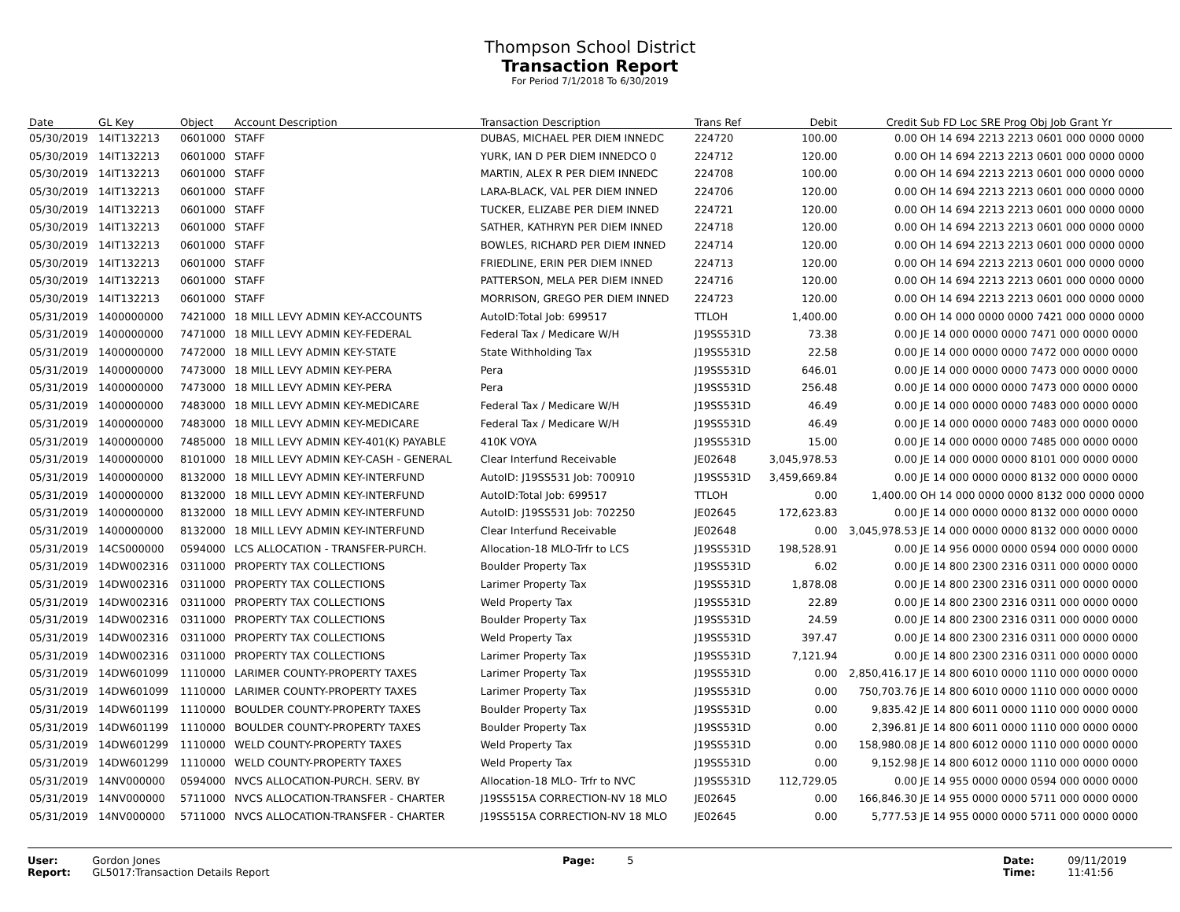Thompson School District
Transaction Report
For Period 7/1/2018 To 6/30/2019
| Date | GL Key | Object | Account Description | Transaction Description | Trans Ref | Debit | Credit | Sub FD Loc SRE Prog Obj Job Grant Yr |
| --- | --- | --- | --- | --- | --- | --- | --- | --- |
| 05/30/2019 | 14IT132213 | 0601000 | STAFF | DUBAS, MICHAEL PER DIEM INNEDC | 224720 | 100.00 | 0.00 | OH 14 694 2213 2213 0601 000 0000 0000 |
| 05/30/2019 | 14IT132213 | 0601000 | STAFF | YURK, IAN D PER DIEM INNEDCO 0 | 224712 | 120.00 | 0.00 | OH 14 694 2213 2213 0601 000 0000 0000 |
| 05/30/2019 | 14IT132213 | 0601000 | STAFF | MARTIN, ALEX R PER DIEM INNEDC | 224708 | 100.00 | 0.00 | OH 14 694 2213 2213 0601 000 0000 0000 |
| 05/30/2019 | 14IT132213 | 0601000 | STAFF | LARA-BLACK, VAL PER DIEM INNED | 224706 | 120.00 | 0.00 | OH 14 694 2213 2213 0601 000 0000 0000 |
| 05/30/2019 | 14IT132213 | 0601000 | STAFF | TUCKER, ELIZABE PER DIEM INNED | 224721 | 120.00 | 0.00 | OH 14 694 2213 2213 0601 000 0000 0000 |
| 05/30/2019 | 14IT132213 | 0601000 | STAFF | SATHER, KATHRYN PER DIEM INNED | 224718 | 120.00 | 0.00 | OH 14 694 2213 2213 0601 000 0000 0000 |
| 05/30/2019 | 14IT132213 | 0601000 | STAFF | BOWLES, RICHARD PER DIEM INNED | 224714 | 120.00 | 0.00 | OH 14 694 2213 2213 0601 000 0000 0000 |
| 05/30/2019 | 14IT132213 | 0601000 | STAFF | FRIEDLINE, ERIN PER DIEM INNED | 224713 | 120.00 | 0.00 | OH 14 694 2213 2213 0601 000 0000 0000 |
| 05/30/2019 | 14IT132213 | 0601000 | STAFF | PATTERSON, MELA PER DIEM INNED | 224716 | 120.00 | 0.00 | OH 14 694 2213 2213 0601 000 0000 0000 |
| 05/30/2019 | 14IT132213 | 0601000 | STAFF | MORRISON, GREGO PER DIEM INNED | 224723 | 120.00 | 0.00 | OH 14 694 2213 2213 0601 000 0000 0000 |
| 05/31/2019 | 1400000000 | 7421000 | 18 MILL LEVY ADMIN KEY-ACCOUNTS | AutoID:Total Job: 699517 | TTLOH | 1,400.00 | 0.00 | OH 14 000 0000 0000 7421 000 0000 0000 |
| 05/31/2019 | 1400000000 | 7471000 | 18 MILL LEVY ADMIN KEY-FEDERAL | Federal Tax / Medicare W/H | J19SS531D | 73.38 | 0.00 | JE 14 000 0000 0000 7471 000 0000 0000 |
| 05/31/2019 | 1400000000 | 7472000 | 18 MILL LEVY ADMIN KEY-STATE | State Withholding Tax | J19SS531D | 22.58 | 0.00 | JE 14 000 0000 0000 7472 000 0000 0000 |
| 05/31/2019 | 1400000000 | 7473000 | 18 MILL LEVY ADMIN KEY-PERA | Pera | J19SS531D | 646.01 | 0.00 | JE 14 000 0000 0000 7473 000 0000 0000 |
| 05/31/2019 | 1400000000 | 7473000 | 18 MILL LEVY ADMIN KEY-PERA | Pera | J19SS531D | 256.48 | 0.00 | JE 14 000 0000 0000 7473 000 0000 0000 |
| 05/31/2019 | 1400000000 | 7483000 | 18 MILL LEVY ADMIN KEY-MEDICARE | Federal Tax / Medicare W/H | J19SS531D | 46.49 | 0.00 | JE 14 000 0000 0000 7483 000 0000 0000 |
| 05/31/2019 | 1400000000 | 7483000 | 18 MILL LEVY ADMIN KEY-MEDICARE | Federal Tax / Medicare W/H | J19SS531D | 46.49 | 0.00 | JE 14 000 0000 0000 7483 000 0000 0000 |
| 05/31/2019 | 1400000000 | 7485000 | 18 MILL LEVY ADMIN KEY-401(K) PAYABLE | 410K VOYA | J19SS531D | 15.00 | 0.00 | JE 14 000 0000 0000 7485 000 0000 0000 |
| 05/31/2019 | 1400000000 | 8101000 | 18 MILL LEVY ADMIN KEY-CASH - GENERAL | Clear Interfund Receivable | JE02648 | 3,045,978.53 | 0.00 | JE 14 000 0000 0000 8101 000 0000 0000 |
| 05/31/2019 | 1400000000 | 8132000 | 18 MILL LEVY ADMIN KEY-INTERFUND | AutoID: J19SS531 Job: 700910 | J19SS531D | 3,459,669.84 | 0.00 | JE 14 000 0000 0000 8132 000 0000 0000 |
| 05/31/2019 | 1400000000 | 8132000 | 18 MILL LEVY ADMIN KEY-INTERFUND | AutoID:Total Job: 699517 | TTLOH | 0.00 | 1,400.00 | OH 14 000 0000 0000 8132 000 0000 0000 |
| 05/31/2019 | 1400000000 | 8132000 | 18 MILL LEVY ADMIN KEY-INTERFUND | AutoID: J19SS531 Job: 702250 | JE02645 | 172,623.83 | 0.00 | JE 14 000 0000 0000 8132 000 0000 0000 |
| 05/31/2019 | 1400000000 | 8132000 | 18 MILL LEVY ADMIN KEY-INTERFUND | Clear Interfund Receivable | JE02648 | 0.00 | 3,045,978.53 | JE 14 000 0000 0000 8132 000 0000 0000 |
| 05/31/2019 | 14CS000000 | 0594000 | LCS ALLOCATION - TRANSFER-PURCH. | Allocation-18 MLO-Trfr to LCS | J19SS531D | 198,528.91 | 0.00 | JE 14 956 0000 0000 0594 000 0000 0000 |
| 05/31/2019 | 14DW002316 | 0311000 | PROPERTY TAX COLLECTIONS | Boulder Property Tax | J19SS531D | 6.02 | 0.00 | JE 14 800 2300 2316 0311 000 0000 0000 |
| 05/31/2019 | 14DW002316 | 0311000 | PROPERTY TAX COLLECTIONS | Larimer Property Tax | J19SS531D | 1,878.08 | 0.00 | JE 14 800 2300 2316 0311 000 0000 0000 |
| 05/31/2019 | 14DW002316 | 0311000 | PROPERTY TAX COLLECTIONS | Weld Property Tax | J19SS531D | 22.89 | 0.00 | JE 14 800 2300 2316 0311 000 0000 0000 |
| 05/31/2019 | 14DW002316 | 0311000 | PROPERTY TAX COLLECTIONS | Boulder Property Tax | J19SS531D | 24.59 | 0.00 | JE 14 800 2300 2316 0311 000 0000 0000 |
| 05/31/2019 | 14DW002316 | 0311000 | PROPERTY TAX COLLECTIONS | Weld Property Tax | J19SS531D | 397.47 | 0.00 | JE 14 800 2300 2316 0311 000 0000 0000 |
| 05/31/2019 | 14DW002316 | 0311000 | PROPERTY TAX COLLECTIONS | Larimer Property Tax | J19SS531D | 7,121.94 | 0.00 | JE 14 800 2300 2316 0311 000 0000 0000 |
| 05/31/2019 | 14DW601099 | 1110000 | LARIMER COUNTY-PROPERTY TAXES | Larimer Property Tax | J19SS531D | 0.00 | 2,850,416.17 | JE 14 800 6010 0000 1110 000 0000 0000 |
| 05/31/2019 | 14DW601099 | 1110000 | LARIMER COUNTY-PROPERTY TAXES | Larimer Property Tax | J19SS531D | 0.00 | 750,703.76 | JE 14 800 6010 0000 1110 000 0000 0000 |
| 05/31/2019 | 14DW601199 | 1110000 | BOULDER COUNTY-PROPERTY TAXES | Boulder Property Tax | J19SS531D | 0.00 | 9,835.42 | JE 14 800 6011 0000 1110 000 0000 0000 |
| 05/31/2019 | 14DW601199 | 1110000 | BOULDER COUNTY-PROPERTY TAXES | Boulder Property Tax | J19SS531D | 0.00 | 2,396.81 | JE 14 800 6011 0000 1110 000 0000 0000 |
| 05/31/2019 | 14DW601299 | 1110000 | WELD COUNTY-PROPERTY TAXES | Weld Property Tax | J19SS531D | 0.00 | 158,980.08 | JE 14 800 6012 0000 1110 000 0000 0000 |
| 05/31/2019 | 14DW601299 | 1110000 | WELD COUNTY-PROPERTY TAXES | Weld Property Tax | J19SS531D | 0.00 | 9,152.98 | JE 14 800 6012 0000 1110 000 0000 0000 |
| 05/31/2019 | 14NV000000 | 0594000 | NVCS ALLOCATION-PURCH. SERV. BY | Allocation-18 MLO- Trfr to NVC | J19SS531D | 112,729.05 | 0.00 | JE 14 955 0000 0000 0594 000 0000 0000 |
| 05/31/2019 | 14NV000000 | 5711000 | NVCS ALLOCATION-TRANSFER - CHARTER | J19SS515A CORRECTION-NV 18 MLO | JE02645 | 0.00 | 166,846.30 | JE 14 955 0000 0000 5711 000 0000 0000 |
| 05/31/2019 | 14NV000000 | 5711000 | NVCS ALLOCATION-TRANSFER - CHARTER | J19SS515A CORRECTION-NV 18 MLO | JE02645 | 0.00 | 5,777.53 | JE 14 955 0000 0000 5711 000 0000 0000 |
User: Gordon Jones
Report: GL5017:Transaction Details Report
Page: 5 Date: 09/11/2019
Time: 11:41:56